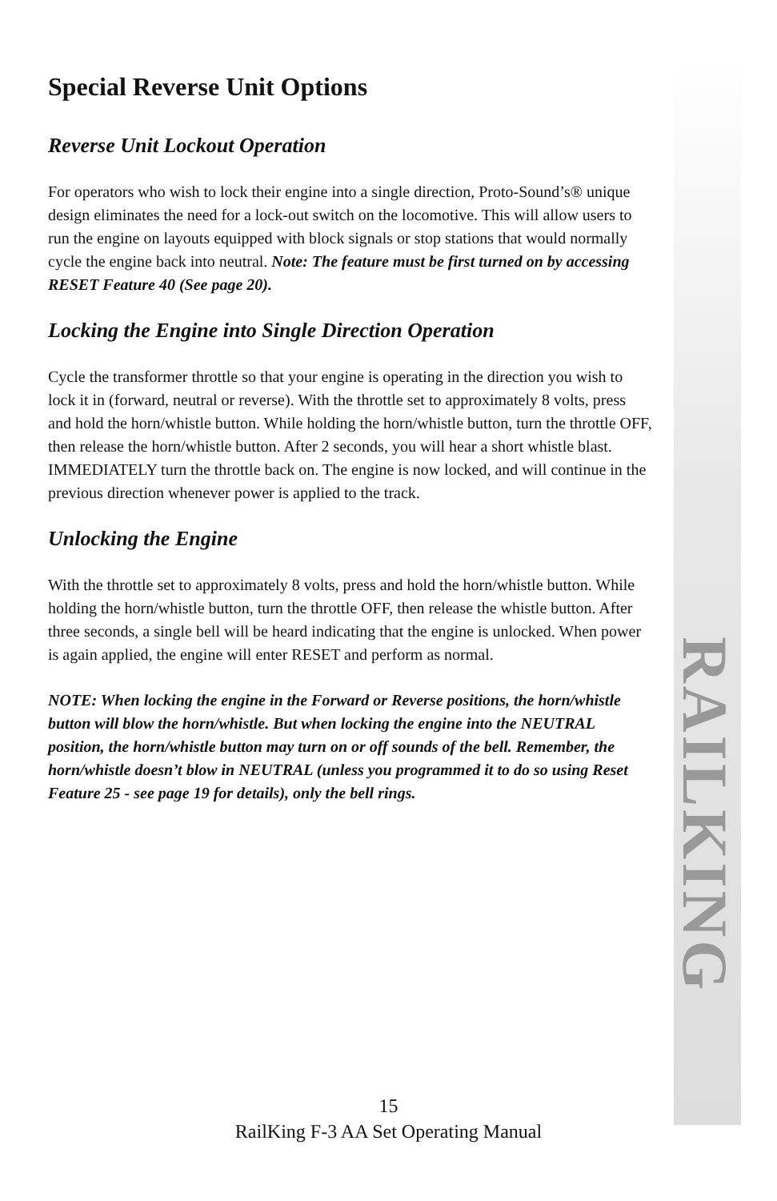RAILKING
Special Reverse Unit Options
Reverse Unit Lockout Operation
For operators who wish to lock their engine into a single direction, Proto-Sound’s® unique design eliminates the need for a lock-out switch on the locomotive. This will allow users to run the engine on layouts equipped with block signals or stop stations that would normally cycle the engine back into neutral. Note: The feature must be first turned on by accessing RESET Feature 40 (See page 20).
Locking the Engine into Single Direction Operation
Cycle the transformer throttle so that your engine is operating in the direction you wish to lock it in (forward, neutral or reverse). With the throttle set to approximately 8 volts, press and hold the horn/whistle button. While holding the horn/whistle button, turn the throttle OFF, then release the horn/whistle button. After 2 seconds, you will hear a short whistle blast. IMMEDIATELY turn the throttle back on. The engine is now locked, and will continue in the previous direction whenever power is applied to the track.
Unlocking the Engine
With the throttle set to approximately 8 volts, press and hold the horn/whistle button. While holding the horn/whistle button, turn the throttle OFF, then release the whistle button. After three seconds, a single bell will be heard indicating that the engine is unlocked. When power is again applied, the engine will enter RESET and perform as normal.
NOTE: When locking the engine in the Forward or Reverse positions, the horn/whistle button will blow the horn/whistle. But when locking the engine into the NEUTRAL position, the horn/whistle button may turn on or off sounds of the bell. Remember, the horn/whistle doesn’t blow in NEUTRAL (unless you programmed it to do so using Reset Feature 25 - see page 19 for details), only the bell rings.
15
RailKing F-3 AA Set Operating Manual